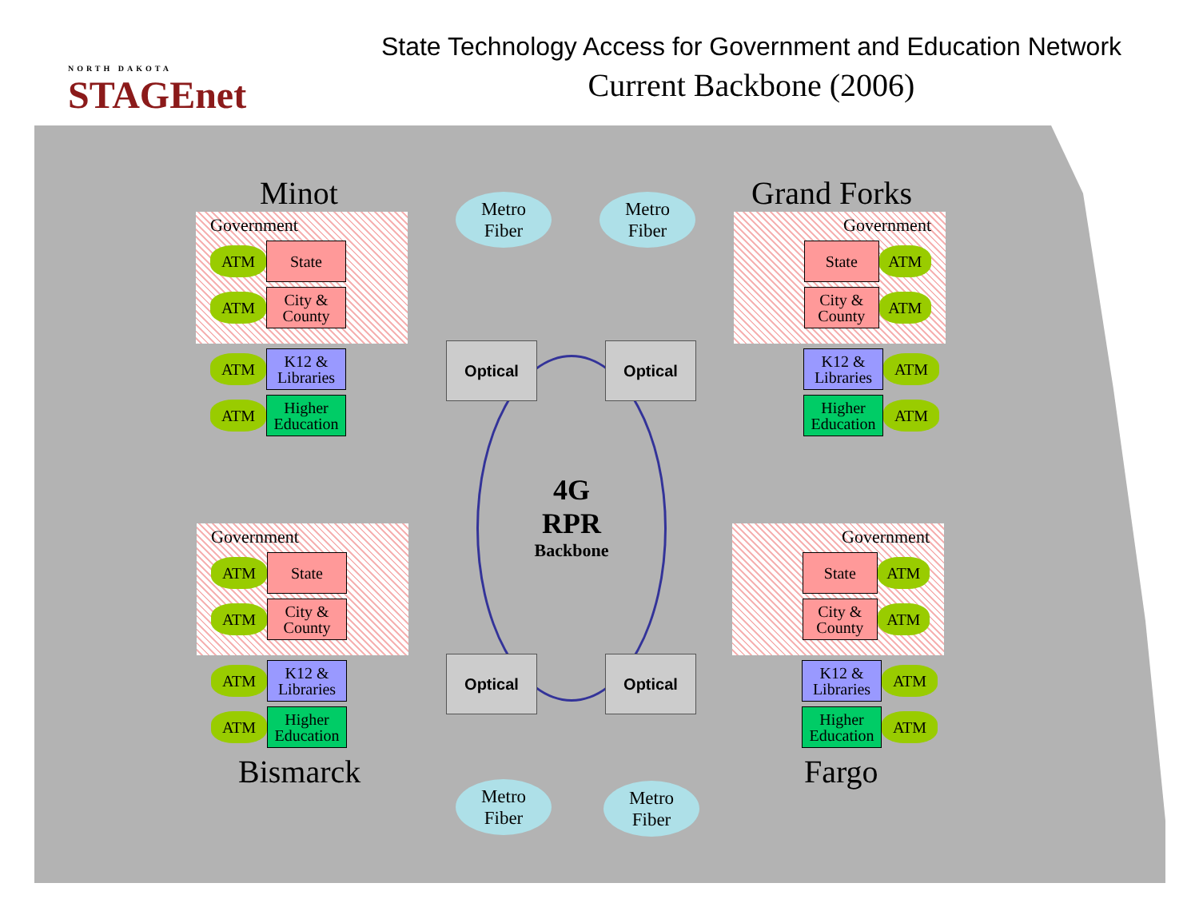NORTH DAKOTA
STAGEnet
State Technology Access for Government and Education Network
Current Backbone (2006)
4G
RPR
Backbone
Minot
Government
ATM
State
ATM
City & County
ATM
K12 & Libraries
ATM
Higher Education
Grand Forks
Government
State
ATM
City & County
ATM
K12 & Libraries
ATM
Higher Education
ATM
Government
ATM
State
ATM
City & County
ATM
K12 & Libraries
ATM
Higher Education
Bismarck
Government
State
ATM
City & County
ATM
K12 & Libraries
ATM
Higher Education
ATM
Fargo
Metro
Fiber
Metro
Fiber
Metro
Fiber
Metro
Fiber
Optical Optical
Optical Optical